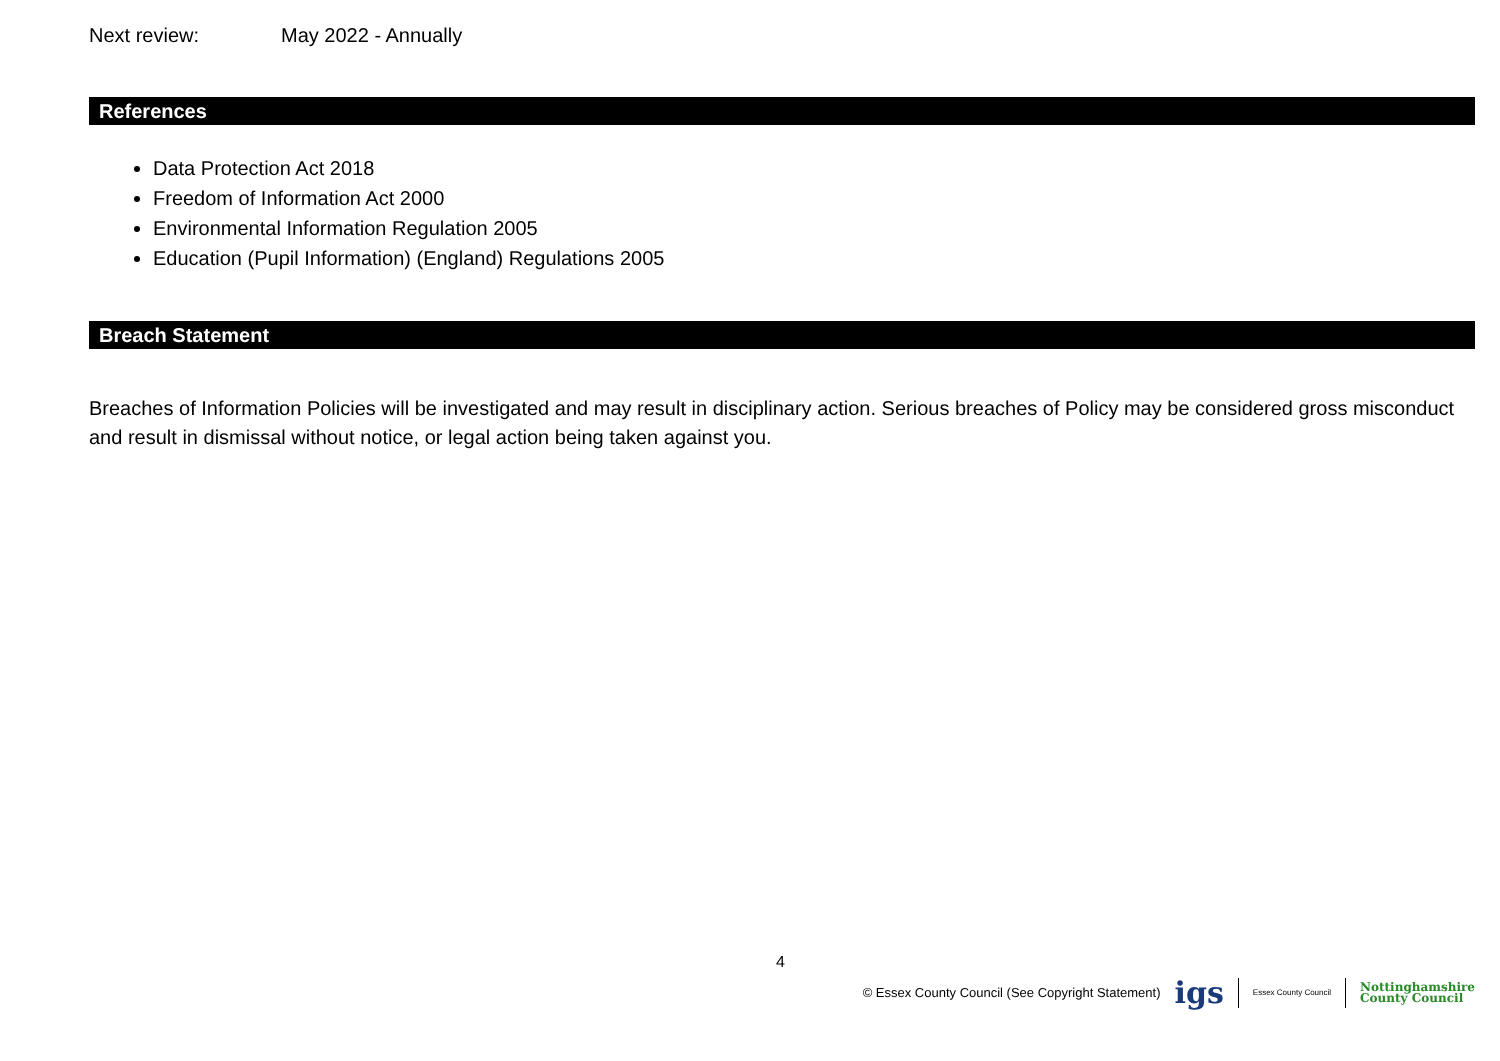Next review: May 2022 - Annually
References
Data Protection Act 2018
Freedom of Information Act 2000
Environmental Information Regulation 2005
Education (Pupil Information) (England) Regulations 2005
Breach Statement
Breaches of Information Policies will be investigated and may result in disciplinary action. Serious breaches of Policy may be considered gross misconduct and result in dismissal without notice, or legal action being taken against you.
4
© Essex County Council (See Copyright Statement) igs Essex County Council Nottinghamshire
County Council